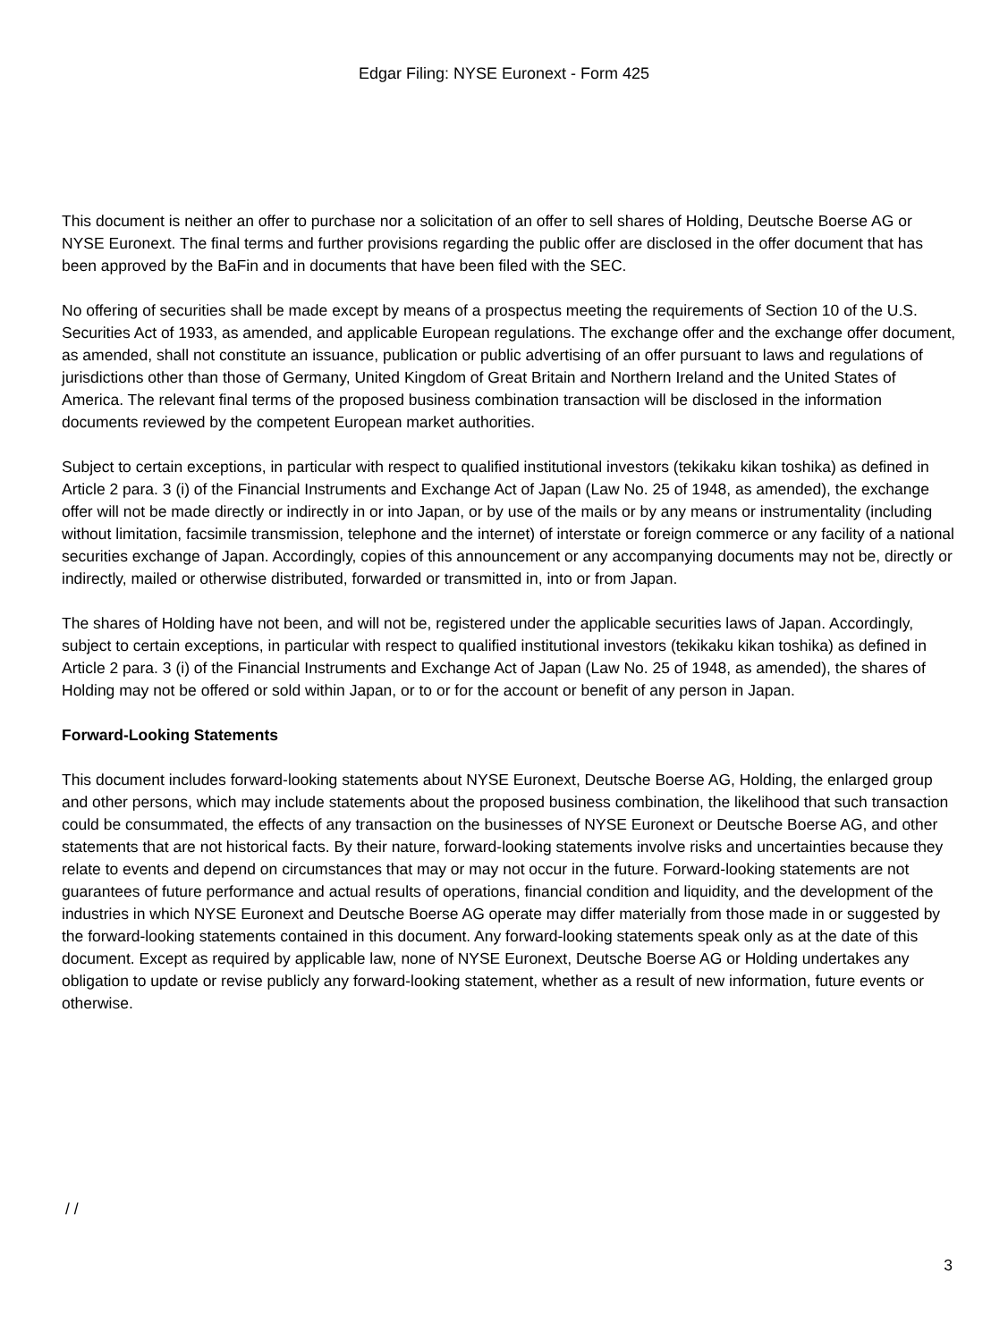Edgar Filing: NYSE Euronext - Form 425
This document is neither an offer to purchase nor a solicitation of an offer to sell shares of Holding, Deutsche Boerse AG or NYSE Euronext. The final terms and further provisions regarding the public offer are disclosed in the offer document that has been approved by the BaFin and in documents that have been filed with the SEC.
No offering of securities shall be made except by means of a prospectus meeting the requirements of Section 10 of the U.S. Securities Act of 1933, as amended, and applicable European regulations. The exchange offer and the exchange offer document, as amended, shall not constitute an issuance, publication or public advertising of an offer pursuant to laws and regulations of jurisdictions other than those of Germany, United Kingdom of Great Britain and Northern Ireland and the United States of America. The relevant final terms of the proposed business combination transaction will be disclosed in the information documents reviewed by the competent European market authorities.
Subject to certain exceptions, in particular with respect to qualified institutional investors (tekikaku kikan toshika) as defined in Article 2 para. 3 (i) of the Financial Instruments and Exchange Act of Japan (Law No. 25 of 1948, as amended), the exchange offer will not be made directly or indirectly in or into Japan, or by use of the mails or by any means or instrumentality (including without limitation, facsimile transmission, telephone and the internet) of interstate or foreign commerce or any facility of a national securities exchange of Japan. Accordingly, copies of this announcement or any accompanying documents may not be, directly or indirectly, mailed or otherwise distributed, forwarded or transmitted in, into or from Japan.
The shares of Holding have not been, and will not be, registered under the applicable securities laws of Japan. Accordingly, subject to certain exceptions, in particular with respect to qualified institutional investors (tekikaku kikan toshika) as defined in Article 2 para. 3 (i) of the Financial Instruments and Exchange Act of Japan (Law No. 25 of 1948, as amended), the shares of Holding may not be offered or sold within Japan, or to or for the account or benefit of any person in Japan.
Forward-Looking Statements
This document includes forward-looking statements about NYSE Euronext, Deutsche Boerse AG, Holding, the enlarged group and other persons, which may include statements about the proposed business combination, the likelihood that such transaction could be consummated, the effects of any transaction on the businesses of NYSE Euronext or Deutsche Boerse AG, and other statements that are not historical facts. By their nature, forward-looking statements involve risks and uncertainties because they relate to events and depend on circumstances that may or may not occur in the future. Forward-looking statements are not guarantees of future performance and actual results of operations, financial condition and liquidity, and the development of the industries in which NYSE Euronext and Deutsche Boerse AG operate may differ materially from those made in or suggested by the forward-looking statements contained in this document. Any forward-looking statements speak only as at the date of this document. Except as required by applicable law, none of NYSE Euronext, Deutsche Boerse AG or Holding undertakes any obligation to update or revise publicly any forward-looking statement, whether as a result of new information, future events or otherwise.
/ /
3